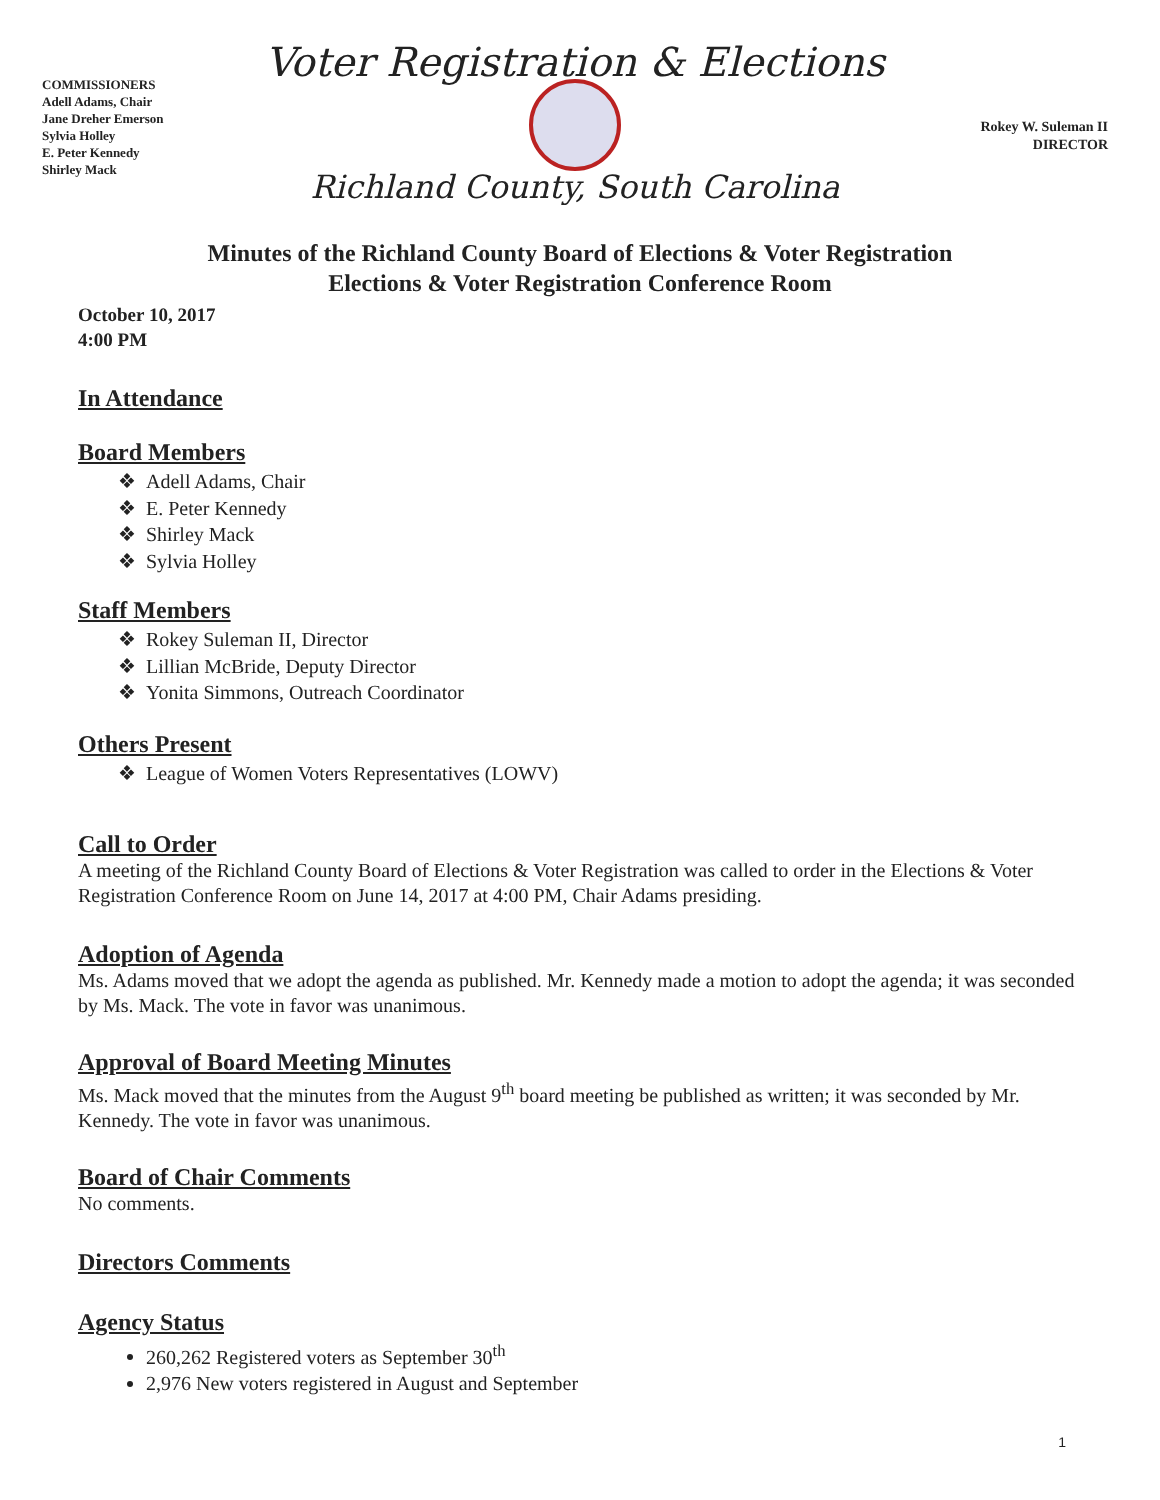COMMISSIONERS
Adell Adams, Chair
Jane Dreher Emerson
Sylvia Holley
E. Peter Kennedy
Shirley Mack
Voter Registration & Elections
Richland County, South Carolina
Rokey W. Suleman II
DIRECTOR
Minutes of the Richland County Board of Elections & Voter Registration
Elections & Voter Registration Conference Room
October 10, 2017
4:00 PM
In Attendance
Board Members
Adell Adams, Chair
E. Peter Kennedy
Shirley Mack
Sylvia Holley
Staff Members
Rokey Suleman II, Director
Lillian McBride, Deputy Director
Yonita Simmons, Outreach Coordinator
Others Present
League of Women Voters Representatives (LOWV)
Call to Order
A meeting of the Richland County Board of Elections & Voter Registration was called to order in the Elections & Voter Registration Conference Room on June 14, 2017 at 4:00 PM, Chair Adams presiding.
Adoption of Agenda
Ms. Adams moved that we adopt the agenda as published. Mr. Kennedy made a motion to adopt the agenda; it was seconded by Ms. Mack. The vote in favor was unanimous.
Approval of Board Meeting Minutes
Ms. Mack moved that the minutes from the August 9<sup>th</sup> board meeting be published as written; it was seconded by Mr. Kennedy. The vote in favor was unanimous.
Board of Chair Comments
No comments.
Directors Comments
Agency Status
260,262 Registered voters as September 30<sup>th</sup>
2,976 New voters registered in August and September
1